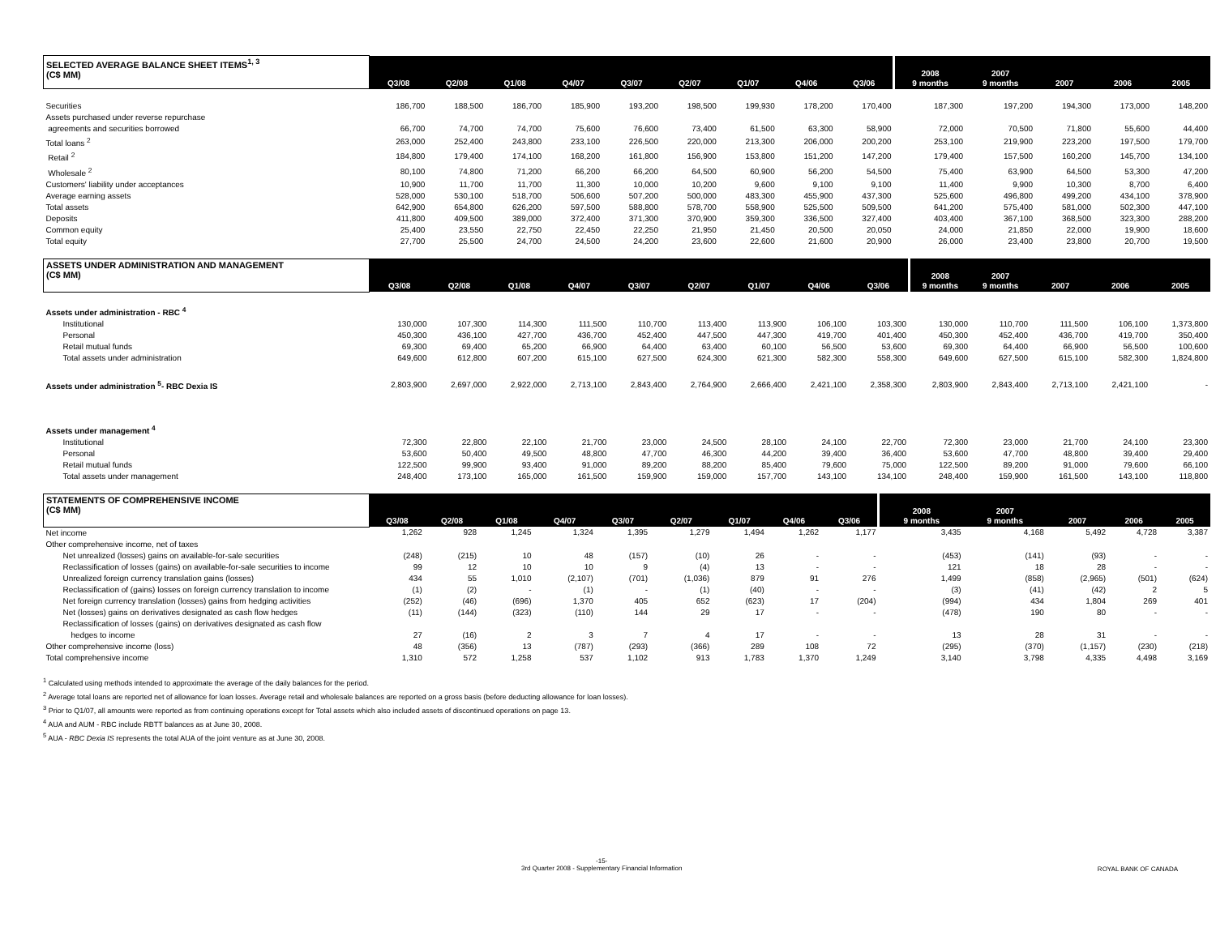| SELECTED AVERAGE BALANCE SHEET ITEMS<sup>1, 3</sup> (C$ MM) | Q3/08 | Q2/08 | Q1/08 | Q4/07 | Q3/07 | Q2/07 | Q1/07 | Q4/06 | Q3/06 | 2008 9 months | 2007 9 months | 2007 | 2006 | 2005 |
| --- | --- | --- | --- | --- | --- | --- | --- | --- | --- | --- | --- | --- | --- | --- |
| Securities | 186,700 | 188,500 | 186,700 | 185,900 | 193,200 | 198,500 | 199,930 | 178,200 | 170,400 | 187,300 | 197,200 | 194,300 | 173,000 | 148,200 |
| Assets purchased under reverse repurchase | | | | | | | | | | | | | | |
| agreements and securities borrowed | 66,700 | 74,700 | 74,700 | 75,600 | 76,600 | 73,400 | 61,500 | 63,300 | 58,900 | 72,000 | 70,500 | 71,800 | 55,600 | 44,400 |
| Total loans <sup>2</sup> | 263,000 | 252,400 | 243,800 | 233,100 | 226,500 | 220,000 | 213,300 | 206,000 | 200,200 | 253,100 | 219,900 | 223,200 | 197,500 | 179,700 |
| Retail <sup>2</sup> | 184,800 | 179,400 | 174,100 | 168,200 | 161,800 | 156,900 | 153,800 | 151,200 | 147,200 | 179,400 | 157,500 | 160,200 | 145,700 | 134,100 |
| Wholesale <sup>2</sup> | 80,100 | 74,800 | 71,200 | 66,200 | 66,200 | 64,500 | 60,900 | 56,200 | 54,500 | 75,400 | 63,900 | 64,500 | 53,300 | 47,200 |
| Customers' liability under acceptances | 10,900 | 11,700 | 11,700 | 11,300 | 10,000 | 10,200 | 9,600 | 9,100 | 9,100 | 11,400 | 9,900 | 10,300 | 8,700 | 6,400 |
| Average earning assets | 528,000 | 530,100 | 518,700 | 506,600 | 507,200 | 500,000 | 483,300 | 455,900 | 437,300 | 525,600 | 496,800 | 499,200 | 434,100 | 378,900 |
| Total assets | 642,900 | 654,800 | 626,200 | 597,500 | 588,800 | 578,700 | 558,900 | 525,500 | 509,500 | 641,200 | 575,400 | 581,000 | 502,300 | 447,100 |
| Deposits | 411,800 | 409,500 | 389,000 | 372,400 | 371,300 | 370,900 | 359,300 | 336,500 | 327,400 | 403,400 | 367,100 | 368,500 | 323,300 | 288,200 |
| Common equity | 25,400 | 23,550 | 22,750 | 22,450 | 22,250 | 21,950 | 21,450 | 20,500 | 20,050 | 24,000 | 21,850 | 22,000 | 19,900 | 18,600 |
| Total equity | 27,700 | 25,500 | 24,700 | 24,500 | 24,200 | 23,600 | 22,600 | 21,600 | 20,900 | 26,000 | 23,400 | 23,800 | 20,700 | 19,500 |
| ASSETS UNDER ADMINISTRATION AND MANAGEMENT (C$ MM) | Q3/08 | Q2/08 | Q1/08 | Q4/07 | Q3/07 | Q2/07 | Q1/07 | Q4/06 | Q3/06 | 2008 9 months | 2007 9 months | 2007 | 2006 | 2005 |
| --- | --- | --- | --- | --- | --- | --- | --- | --- | --- | --- | --- | --- | --- | --- |
| Assets under administration - RBC <sup>4</sup> | | | | | | | | | | | | | | |
| Institutional | 130,000 | 107,300 | 114,300 | 111,500 | 110,700 | 113,400 | 113,900 | 106,100 | 103,300 | 130,000 | 110,700 | 111,500 | 106,100 | 1,373,800 |
| Personal | 450,300 | 436,100 | 427,700 | 436,700 | 452,400 | 447,500 | 447,300 | 419,700 | 401,400 | 450,300 | 452,400 | 436,700 | 419,700 | 350,400 |
| Retail mutual funds | 69,300 | 69,400 | 65,200 | 66,900 | 64,400 | 63,400 | 60,100 | 56,500 | 53,600 | 69,300 | 64,400 | 66,900 | 56,500 | 100,600 |
| Total assets under administration | 649,600 | 612,800 | 607,200 | 615,100 | 627,500 | 624,300 | 621,300 | 582,300 | 558,300 | 649,600 | 627,500 | 615,100 | 582,300 | 1,824,800 |
| Assets under administration <sup>5</sup>- RBC Dexia IS | 2,803,900 | 2,697,000 | 2,922,000 | 2,713,100 | 2,843,400 | 2,764,900 | 2,666,400 | 2,421,100 | 2,358,300 | 2,803,900 | 2,843,400 | 2,713,100 | 2,421,100 | - |
| Assets under management <sup>4</sup> | | | | | | | | | | | | | | |
| Institutional | 72,300 | 22,800 | 22,100 | 21,700 | 23,000 | 24,500 | 28,100 | 24,100 | 22,700 | 72,300 | 23,000 | 21,700 | 24,100 | 23,300 |
| Personal | 53,600 | 50,400 | 49,500 | 48,800 | 47,700 | 46,300 | 44,200 | 39,400 | 36,400 | 53,600 | 47,700 | 48,800 | 39,400 | 29,400 |
| Retail mutual funds | 122,500 | 99,900 | 93,400 | 91,000 | 89,200 | 88,200 | 85,400 | 79,600 | 75,000 | 122,500 | 89,200 | 91,000 | 79,600 | 66,100 |
| Total assets under management | 248,400 | 173,100 | 165,000 | 161,500 | 159,900 | 159,000 | 157,700 | 143,100 | 134,100 | 248,400 | 159,900 | 161,500 | 143,100 | 118,800 |
| STATEMENTS OF COMPREHENSIVE INCOME (C$ MM) | Q3/08 | Q2/08 | Q1/08 | Q4/07 | Q3/07 | Q2/07 | Q1/07 | Q4/06 | Q3/06 | 2008 9 months | 2007 9 months | 2007 | 2006 | 2005 |
| --- | --- | --- | --- | --- | --- | --- | --- | --- | --- | --- | --- | --- | --- | --- |
| Net income | 1,262 | 928 | 1,245 | 1,324 | 1,395 | 1,279 | 1,494 | 1,262 | 1,177 | 3,435 | 4,168 | 5,492 | 4,728 | 3,387 |
| Other comprehensive income, net of taxes | | | | | | | | | | | | | | |
| Net unrealized (losses) gains on available-for-sale securities | (248) | (215) | 10 | 48 | (157) | (10) | 26 | - | - | (453) | (141) | (93) | - | - |
| Reclassification of losses (gains) on available-for-sale securities to income | 99 | 12 | 10 | 10 | 9 | (4) | 13 | - | - | 121 | 18 | 28 | - | - |
| Unrealized foreign currency translation gains (losses) | 434 | 55 | 1,010 | (2,107) | (701) | (1,036) | 879 | 91 | 276 | 1,499 | (858) | (2,965) | (501) | (624) |
| Reclassification of (gains) losses on foreign currency translation to income | (1) | (2) | - | (1) | - | (1) | (40) | - | - | (3) | (41) | (42) | 2 | 5 |
| Net foreign currency translation (losses) gains from hedging activities | (252) | (46) | (696) | 1,370 | 405 | 652 | (623) | 17 | (204) | (994) | 434 | 1,804 | 269 | 401 |
| Net (losses) gains on derivatives designated as cash flow hedges | (11) | (144) | (323) | (110) | 144 | 29 | 17 | - | - | (478) | 190 | 80 | - | - |
| Reclassification of losses (gains) on derivatives designated as cash flow | | | | | | | | | | | | | | |
| hedges to income | 27 | (16) | 2 | 3 | 7 | 4 | 17 | - | - | 13 | 28 | 31 | - | - |
| Other comprehensive income (loss) | 48 | (356) | 13 | (787) | (293) | (366) | 289 | 108 | 72 | (295) | (370) | (1,157) | (230) | (218) |
| Total comprehensive income | 1,310 | 572 | 1,258 | 537 | 1,102 | 913 | 1,783 | 1,370 | 1,249 | 3,140 | 3,798 | 4,335 | 4,498 | 3,169 |
<sup>1</sup> Calculated using methods intended to approximate the average of the daily balances for the period.
<sup>2</sup> Average total loans are reported net of allowance for loan losses. Average retail and wholesale balances are reported on a gross basis (before deducting allowance for loan losses).
<sup>3</sup> Prior to Q1/07, all amounts were reported as from continuing operations except for Total assets which also included assets of discontinued operations on page 13.
<sup>4</sup> AUA and AUM - RBC include RBTT balances as at June 30, 2008.
<sup>5</sup> AUA - RBC Dexia IS represents the total AUA of the joint venture as at June 30, 2008.
-15-
3rd Quarter 2008 - Supplementary Financial Information
ROYAL BANK OF CANADA